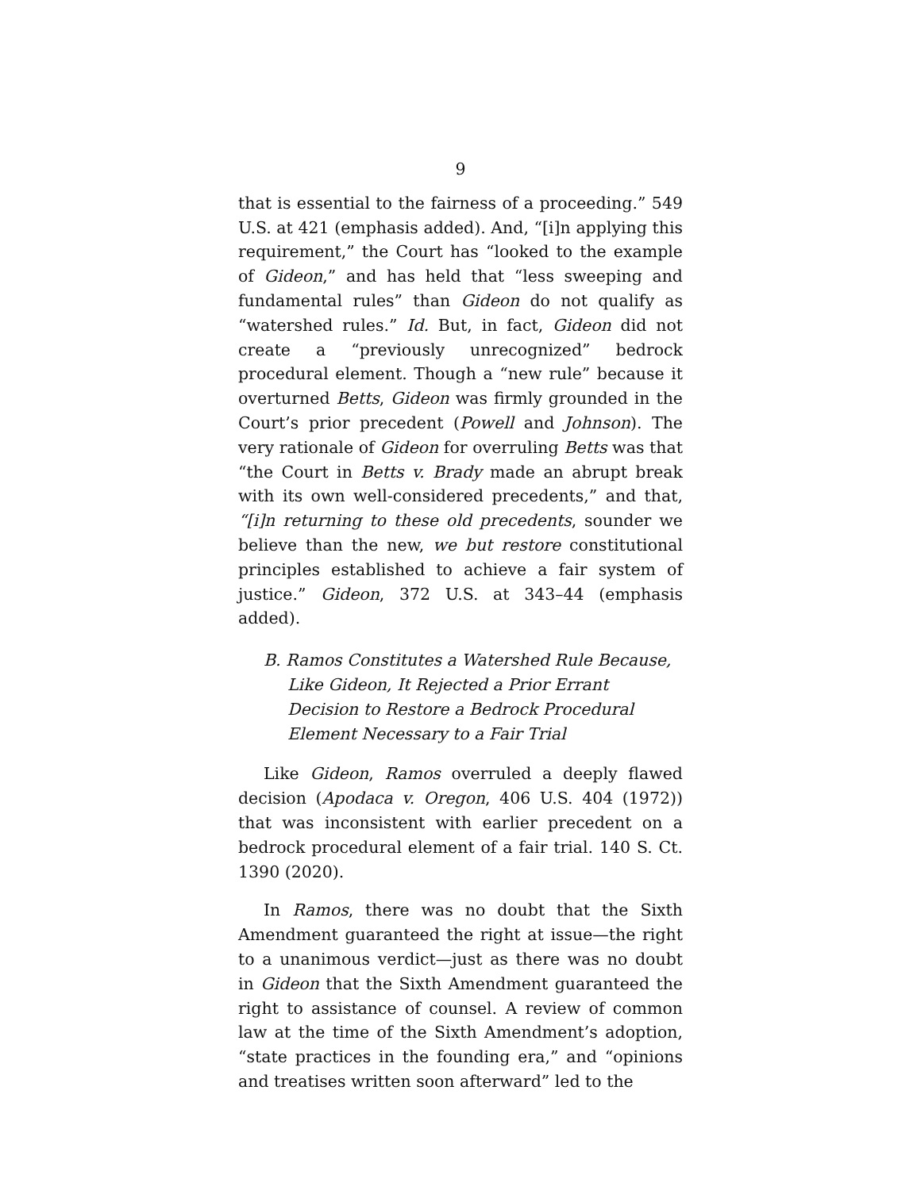9
that is essential to the fairness of a proceeding.” 549 U.S. at 421 (emphasis added). And, “[i]n applying this requirement,” the Court has “looked to the example of Gideon,” and has held that “less sweeping and fundamental rules” than Gideon do not qualify as “watershed rules.” Id. But, in fact, Gideon did not create a “previously unrecognized” bedrock procedural element. Though a “new rule” because it overturned Betts, Gideon was firmly grounded in the Court’s prior precedent (Powell and Johnson). The very rationale of Gideon for overruling Betts was that “the Court in Betts v. Brady made an abrupt break with its own well-considered precedents,” and that, “[i]n returning to these old precedents, sounder we believe than the new, we but restore constitutional principles established to achieve a fair system of justice.” Gideon, 372 U.S. at 343–44 (emphasis added).
B. Ramos Constitutes a Watershed Rule Because, Like Gideon, It Rejected a Prior Errant Decision to Restore a Bedrock Procedural Element Necessary to a Fair Trial
Like Gideon, Ramos overruled a deeply flawed decision (Apodaca v. Oregon, 406 U.S. 404 (1972)) that was inconsistent with earlier precedent on a bedrock procedural element of a fair trial. 140 S. Ct. 1390 (2020).
In Ramos, there was no doubt that the Sixth Amendment guaranteed the right at issue—the right to a unanimous verdict—just as there was no doubt in Gideon that the Sixth Amendment guaranteed the right to assistance of counsel. A review of common law at the time of the Sixth Amendment’s adoption, “state practices in the founding era,” and “opinions and treatises written soon afterward” led to the